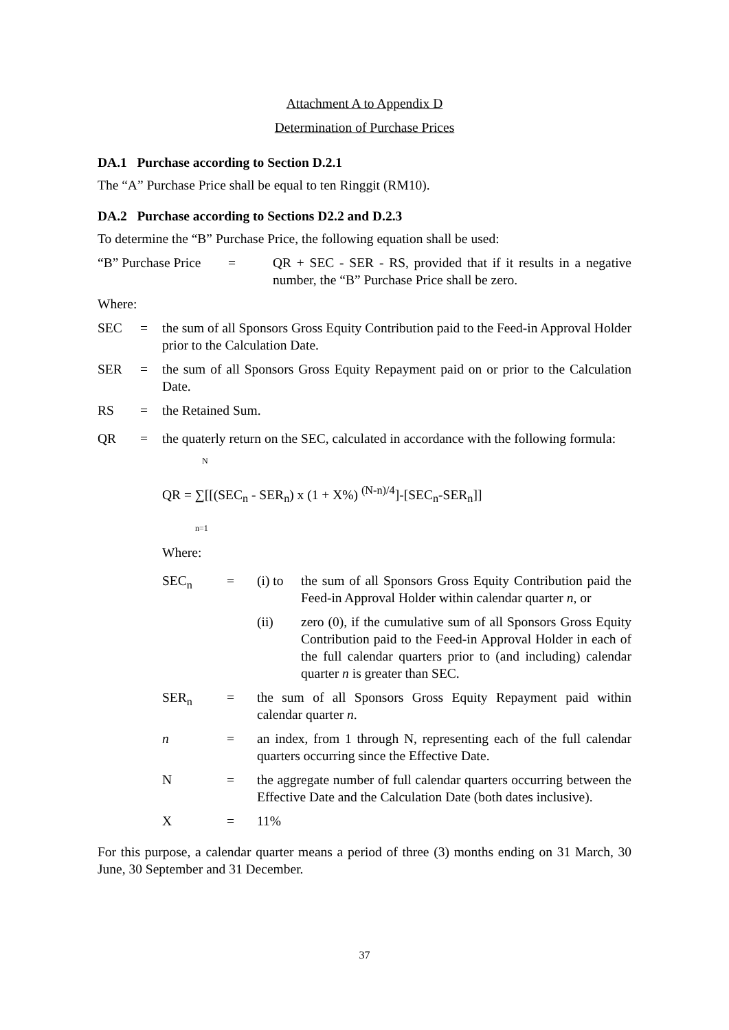Attachment A to Appendix D
Determination of Purchase Prices
DA.1 Purchase according to Section D.2.1
The “A” Purchase Price shall be equal to ten Ringgit (RM10).
DA.2 Purchase according to Sections D2.2 and D.2.3
To determine the “B” Purchase Price, the following equation shall be used:
“B” Purchase Price
= QR + SEC - SER - RS, provided that if it results in a negative number, the “B” Purchase Price shall be zero.
Where:
SEC = the sum of all Sponsors Gross Equity Contribution paid to the Feed-in Approval Holder prior to the Calculation Date.
SER = the sum of all Sponsors Gross Equity Repayment paid on or prior to the Calculation Date.
RS = the Retained Sum.
QR = the quaterly return on the SEC, calculated in accordance with the following formula:
N
QR = ∑[[(SEC<sub>n</sub> - SER<sub>n</sub>) x (1 + X%) <sup>(N-n)/4</sup>]-[SEC<sub>n</sub>-SER<sub>n</sub>]]
n=1
Where:
SEC<sub>n</sub> = (i) to
the sum of all Sponsors Gross Equity Contribution paid the Feed-in Approval Holder within calendar quarter n, or
(ii) zero (0), if the cumulative sum of all Sponsors Gross Equity Contribution paid to the Feed-in Approval Holder in each of the full calendar quarters prior to (and including) calendar quarter n is greater than SEC.
SER<sub>n</sub> = the sum of all Sponsors Gross Equity Repayment paid within calendar quarter n.
n = an index, from 1 through N, representing each of the full calendar quarters occurring since the Effective Date.
N = the aggregate number of full calendar quarters occurring between the Effective Date and the Calculation Date (both dates inclusive).
X = 11%
For this purpose, a calendar quarter means a period of three (3) months ending on 31 March, 30 June, 30 September and 31 December.
37